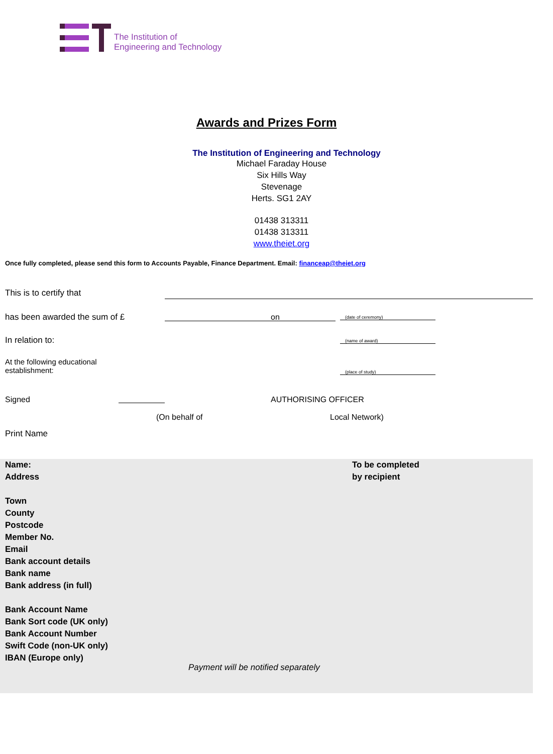The Institution of
Engineering and Technology
Awards and Prizes Form
The Institution of Engineering and Technology
Michael Faraday House
Six Hills Way
Stevenage
Herts. SG1 2AY
01438 313311
01438 313311
www.theiet.org
Once fully completed, please send this form to Accounts Payable, Finance Department. Email: financeap@theiet.org
This is to certify that
has been awarded the sum of £ on (date of ceremony)
In relation to: (name of award)
At the following educational
establishment:
(place of study)
Signed AUTHORISING OFFICER
(On behalf of Local Network)
Print Name
Name:
Address
Town
County
Postcode
Member No.
Email
Bank account details
Bank name
Bank address (in full)
Bank Account Name
Bank Sort code (UK only)
Bank Account Number
Swift Code (non-UK only)
IBAN (Europe only)
To be completed
by recipient
Payment will be notified separately